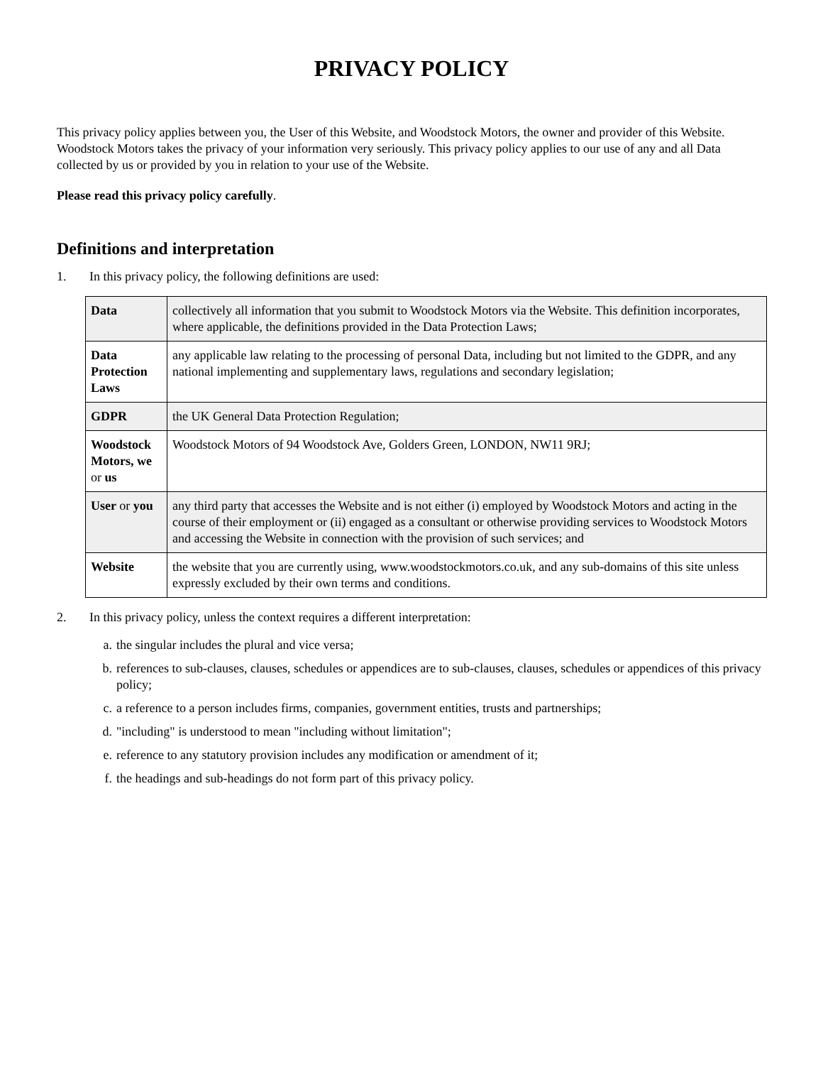PRIVACY POLICY
This privacy policy applies between you, the User of this Website, and Woodstock Motors, the owner and provider of this Website. Woodstock Motors takes the privacy of your information very seriously. This privacy policy applies to our use of any and all Data collected by us or provided by you in relation to your use of the Website.
Please read this privacy policy carefully.
Definitions and interpretation
1. In this privacy policy, the following definitions are used:
| Data | collectively all information that you submit to Woodstock Motors via the Website. This definition incorporates, where applicable, the definitions provided in the Data Protection Laws; |
| Data Protection Laws | any applicable law relating to the processing of personal Data, including but not limited to the GDPR, and any national implementing and supplementary laws, regulations and secondary legislation; |
| GDPR | the UK General Data Protection Regulation; |
| Woodstock Motors, we or us | Woodstock Motors of 94 Woodstock Ave, Golders Green, LONDON, NW11 9RJ; |
| User or you | any third party that accesses the Website and is not either (i) employed by Woodstock Motors and acting in the course of their employment or (ii) engaged as a consultant or otherwise providing services to Woodstock Motors and accessing the Website in connection with the provision of such services; and |
| Website | the website that you are currently using, www.woodstockmotors.co.uk, and any sub-domains of this site unless expressly excluded by their own terms and conditions. |
2. In this privacy policy, unless the context requires a different interpretation:
a. the singular includes the plural and vice versa;
b. references to sub-clauses, clauses, schedules or appendices are to sub-clauses, clauses, schedules or appendices of this privacy policy;
c. a reference to a person includes firms, companies, government entities, trusts and partnerships;
d. "including" is understood to mean "including without limitation";
e. reference to any statutory provision includes any modification or amendment of it;
f. the headings and sub-headings do not form part of this privacy policy.